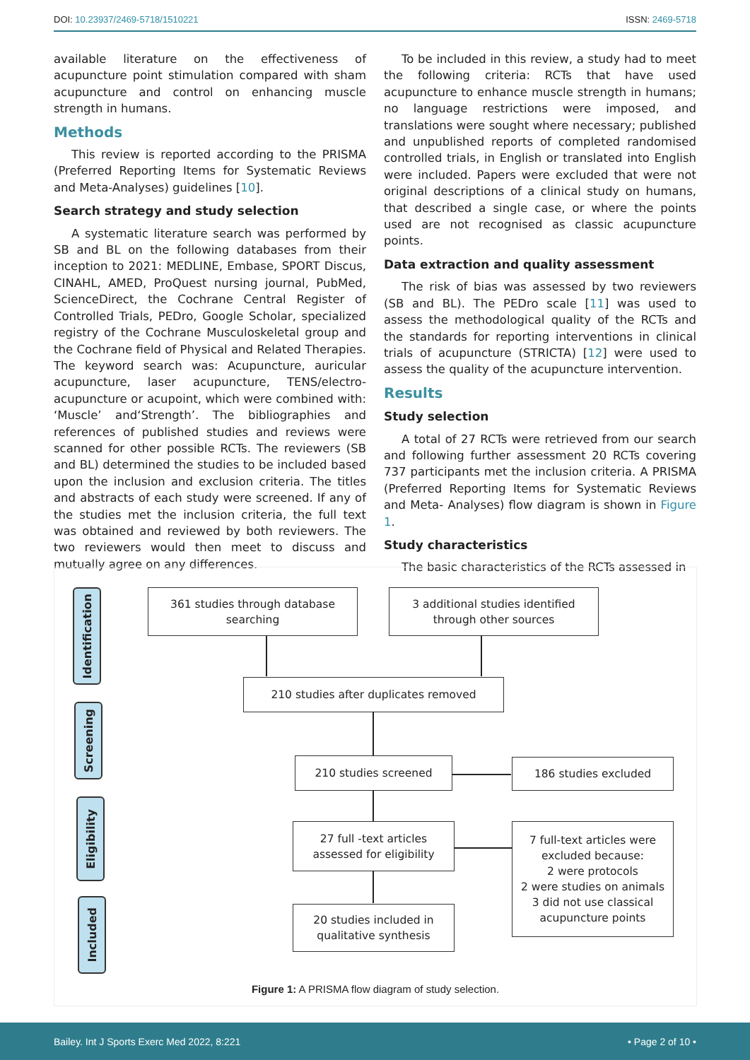DOI: 10.23937/2469-5718/1510221
ISSN: 2469-5718
available literature on the effectiveness of acupuncture point stimulation compared with sham acupuncture and control on enhancing muscle strength in humans.
Methods
This review is reported according to the PRISMA (Preferred Reporting Items for Systematic Reviews and Meta-Analyses) guidelines [10].
Search strategy and study selection
A systematic literature search was performed by SB and BL on the following databases from their inception to 2021: MEDLINE, Embase, SPORT Discus, CINAHL, AMED, ProQuest nursing journal, PubMed, ScienceDirect, the Cochrane Central Register of Controlled Trials, PEDro, Google Scholar, specialized registry of the Cochrane Musculoskeletal group and the Cochrane field of Physical and Related Therapies. The keyword search was: Acupuncture, auricular acupuncture, laser acupuncture, TENS/electro-acupuncture or acupoint, which were combined with: ‘Muscle’ and‘Strength’. The bibliographies and references of published studies and reviews were scanned for other possible RCTs. The reviewers (SB and BL) determined the studies to be included based upon the inclusion and exclusion criteria. The titles and abstracts of each study were screened. If any of the studies met the inclusion criteria, the full text was obtained and reviewed by both reviewers. The two reviewers would then meet to discuss and mutually agree on any differences.
To be included in this review, a study had to meet the following criteria: RCTs that have used acupuncture to enhance muscle strength in humans; no language restrictions were imposed, and translations were sought where necessary; published and unpublished reports of completed randomised controlled trials, in English or translated into English were included. Papers were excluded that were not original descriptions of a clinical study on humans, that described a single case, or where the points used are not recognised as classic acupuncture points.
Data extraction and quality assessment
The risk of bias was assessed by two reviewers (SB and BL). The PEDro scale [11] was used to assess the methodological quality of the RCTs and the standards for reporting interventions in clinical trials of acupuncture (STRICTA) [12] were used to assess the quality of the acupuncture intervention.
Results
Study selection
A total of 27 RCTs were retrieved from our search and following further assessment 20 RCTs covering 737 participants met the inclusion criteria. A PRISMA (Preferred Reporting Items for Systematic Reviews and Meta- Analyses) flow diagram is shown in Figure 1.
Study characteristics
The basic characteristics of the RCTs assessed in
Identification
Screening
Eligibility
Included
361 studies through database
searching
3 additional studies identified
through other sources
210 studies after duplicates removed
210 studies screened 186 studies excluded
27 full -text articles
assessed for eligibility
7 full-text articles were
excluded because:
2 were protocols
2 were studies on animals
3 did not use classical
acupuncture points
20 studies included in
qualitative synthesis
Figure 1: A PRISMA flow diagram of study selection.
Bailey. Int J Sports Exerc Med 2022, 8:221
• Page 2 of 10 •